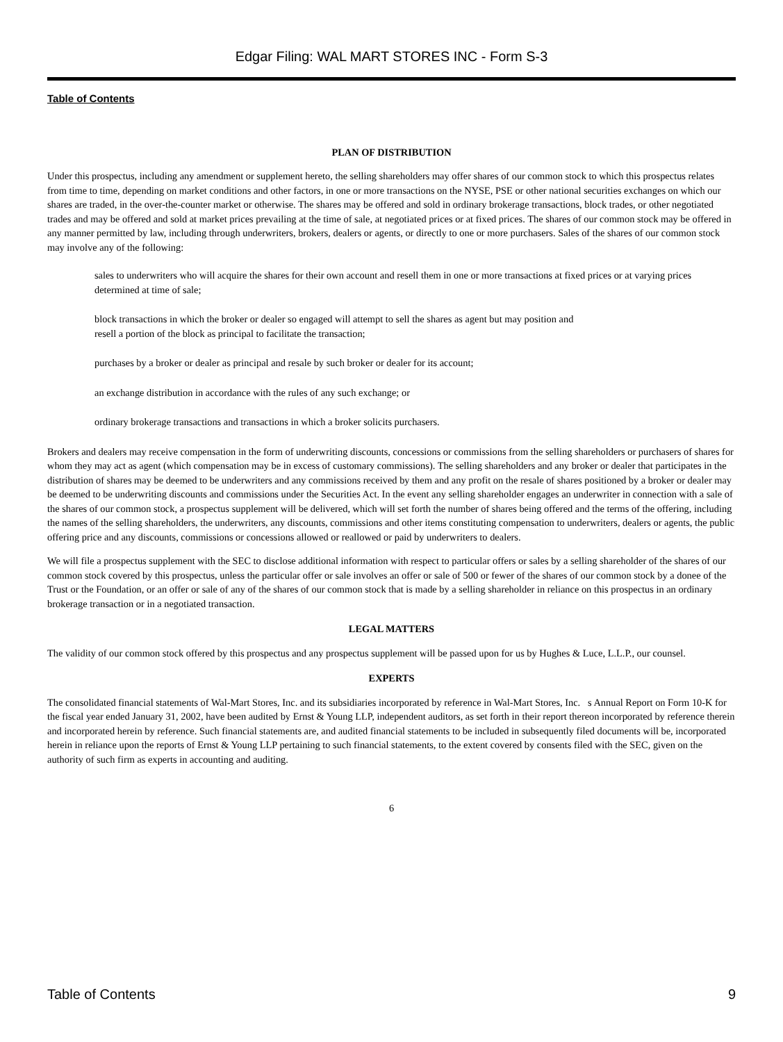Edgar Filing: WAL MART STORES INC - Form S-3
Table of Contents
PLAN OF DISTRIBUTION
Under this prospectus, including any amendment or supplement hereto, the selling shareholders may offer shares of our common stock to which this prospectus relates from time to time, depending on market conditions and other factors, in one or more transactions on the NYSE, PSE or other national securities exchanges on which our shares are traded, in the over-the-counter market or otherwise. The shares may be offered and sold in ordinary brokerage transactions, block trades, or other negotiated trades and may be offered and sold at market prices prevailing at the time of sale, at negotiated prices or at fixed prices. The shares of our common stock may be offered in any manner permitted by law, including through underwriters, brokers, dealers or agents, or directly to one or more purchasers. Sales of the shares of our common stock may involve any of the following:
sales to underwriters who will acquire the shares for their own account and resell them in one or more transactions at fixed prices or at varying prices determined at time of sale;
block transactions in which the broker or dealer so engaged will attempt to sell the shares as agent but may position and
resell a portion of the block as principal to facilitate the transaction;
purchases by a broker or dealer as principal and resale by such broker or dealer for its account;
an exchange distribution in accordance with the rules of any such exchange; or
ordinary brokerage transactions and transactions in which a broker solicits purchasers.
Brokers and dealers may receive compensation in the form of underwriting discounts, concessions or commissions from the selling shareholders or purchasers of shares for whom they may act as agent (which compensation may be in excess of customary commissions). The selling shareholders and any broker or dealer that participates in the distribution of shares may be deemed to be underwriters and any commissions received by them and any profit on the resale of shares positioned by a broker or dealer may be deemed to be underwriting discounts and commissions under the Securities Act. In the event any selling shareholder engages an underwriter in connection with a sale of the shares of our common stock, a prospectus supplement will be delivered, which will set forth the number of shares being offered and the terms of the offering, including the names of the selling shareholders, the underwriters, any discounts, commissions and other items constituting compensation to underwriters, dealers or agents, the public offering price and any discounts, commissions or concessions allowed or reallowed or paid by underwriters to dealers.
We will file a prospectus supplement with the SEC to disclose additional information with respect to particular offers or sales by a selling shareholder of the shares of our common stock covered by this prospectus, unless the particular offer or sale involves an offer or sale of 500 or fewer of the shares of our common stock by a donee of the Trust or the Foundation, or an offer or sale of any of the shares of our common stock that is made by a selling shareholder in reliance on this prospectus in an ordinary brokerage transaction or in a negotiated transaction.
LEGAL MATTERS
The validity of our common stock offered by this prospectus and any prospectus supplement will be passed upon for us by Hughes & Luce, L.L.P., our counsel.
EXPERTS
The consolidated financial statements of Wal-Mart Stores, Inc. and its subsidiaries incorporated by reference in Wal-Mart Stores, Inc. s Annual Report on Form 10-K for the fiscal year ended January 31, 2002, have been audited by Ernst & Young LLP, independent auditors, as set forth in their report thereon incorporated by reference therein and incorporated herein by reference. Such financial statements are, and audited financial statements to be included in subsequently filed documents will be, incorporated herein in reliance upon the reports of Ernst & Young LLP pertaining to such financial statements, to the extent covered by consents filed with the SEC, given on the authority of such firm as experts in accounting and auditing.
6
Table of Contents 9